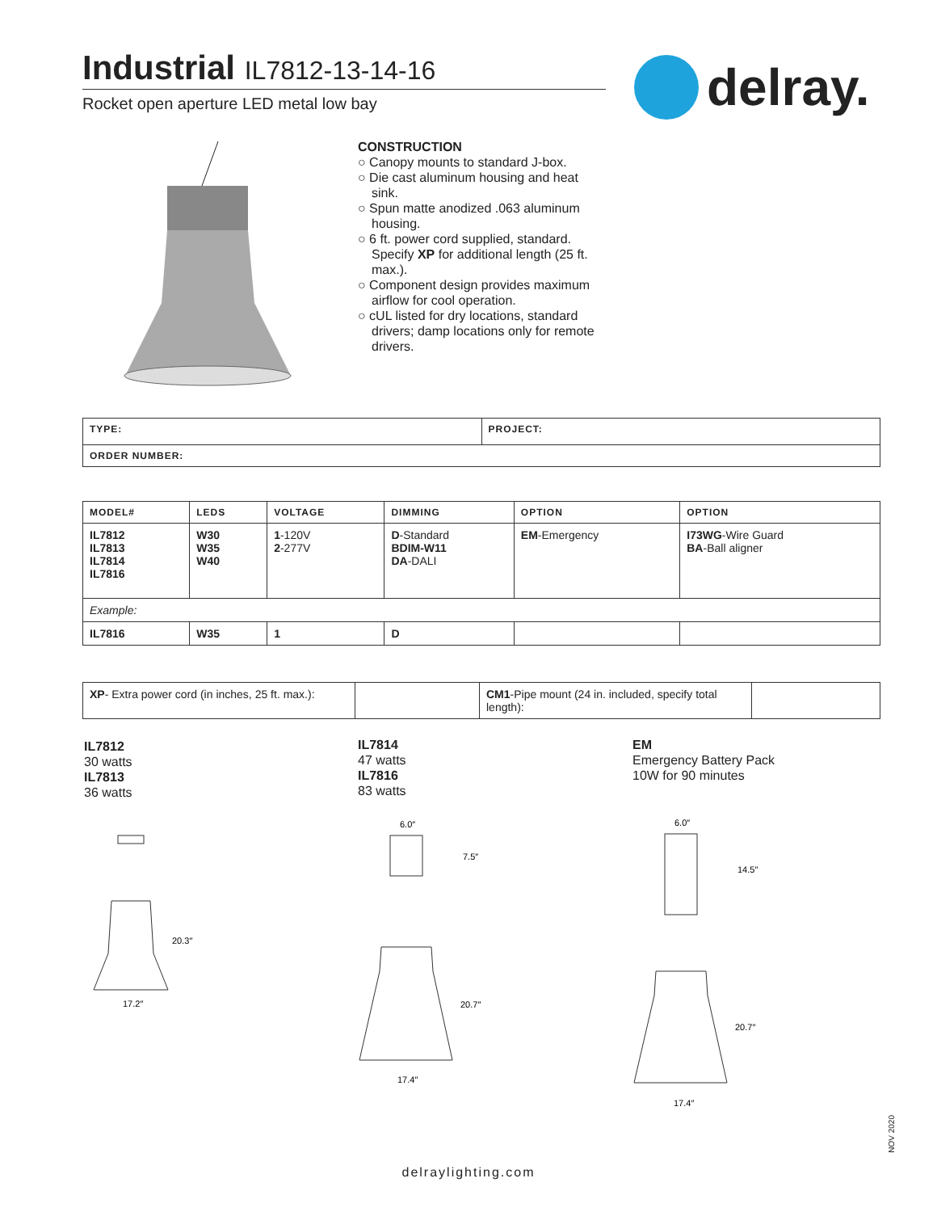Industrial IL7812-13-14-16
Rocket open aperture LED metal low bay
delray.
CONSTRUCTION
○ Canopy mounts to standard J-box.
○ Die cast aluminum housing and heat sink.
○ Spun matte anodized .063 aluminum housing.
○ 6 ft. power cord supplied, standard. Specify XP for additional length (25 ft. max.).
○ Component design provides maximum airflow for cool operation.
○ cUL listed for dry locations, standard drivers; damp locations only for remote drivers.
| TYPE: | PROJECT: |
| --- | --- |
| ORDER NUMBER: | |
| MODEL# | LEDS | VOLTAGE | DIMMING | OPTION | OPTION |
| --- | --- | --- | --- | --- | --- |
| IL7812 IL7813 IL7814 IL7816 | W30 W35 W40 | 1 -120V 2 -277V | D -Standard BDIM-W11 DA -DALI | EM -Emergency | I73WG -Wire Guard BA -Ball aligner |
| Example: | | | | | |
| IL7816 | W35 | 1 | D | | |
| XP - Extra power cord (in inches, 25 ft. max.): | | CM1 -Pipe mount (24 in. included, specify total length): | |
IL7812
30 watts
IL7813
36 watts
IL7814
47 watts
IL7816
83 watts
EM
Emergency Battery Pack
10W for 90 minutes
20.3″
17.2″
6.0″
7.5″
20.7″
17.4″
6.0″
14.5″
20.7″
17.4″
NOV 2020
delraylighting.com